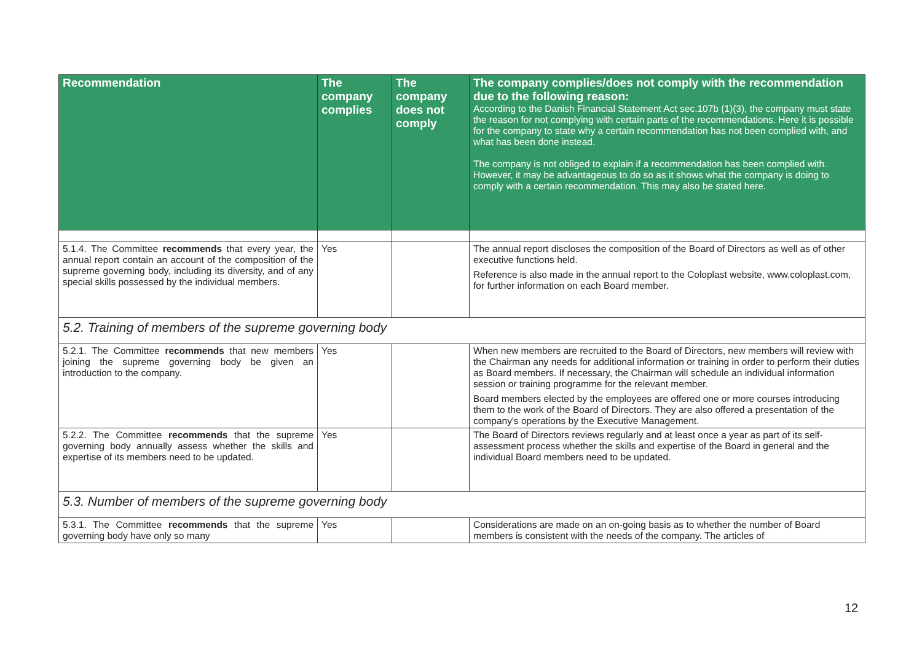| Recommendation | The company complies | The company does not comply | The company complies/does not comply with the recommendation due to the following reason: According to the Danish Financial Statement Act sec.107b (1)(3), the company must state the reason for not complying with certain parts of the recommendations. Here it is possible for the company to state why a certain recommendation has not been complied with, and what has been done instead. The company is not obliged to explain if a recommendation has been complied with. However, it may be advantageous to do so as it shows what the company is doing to comply with a certain recommendation. This may also be stated here. |
| --- | --- | --- | --- |
| 5.1.4. The Committee recommends that every year, the annual report contain an account of the composition of the supreme governing body, including its diversity, and of any special skills possessed by the individual members. | Yes | | The annual report discloses the composition of the Board of Directors as well as of other executive functions held. Reference is also made in the annual report to the Coloplast website, www.coloplast.com, for further information on each Board member. |
| 5.2. Training of members of the supreme governing body | | | |
| 5.2.1. The Committee recommends that new members joining the supreme governing body be given an introduction to the company. | Yes | | When new members are recruited to the Board of Directors, new members will review with the Chairman any needs for additional information or training in order to perform their duties as Board members. If necessary, the Chairman will schedule an individual information session or training programme for the relevant member. Board members elected by the employees are offered one or more courses introducing them to the work of the Board of Directors. They are also offered a presentation of the company's operations by the Executive Management. |
| 5.2.2. The Committee recommends that the supreme governing body annually assess whether the skills and expertise of its members need to be updated. | Yes | | The Board of Directors reviews regularly and at least once a year as part of its self-assessment process whether the skills and expertise of the Board in general and the individual Board members need to be updated. |
| 5.3. Number of members of the supreme governing body | | | |
| 5.3.1. The Committee recommends that the supreme governing body have only so many | Yes | | Considerations are made on an on-going basis as to whether the number of Board members is consistent with the needs of the company. The articles of |
12